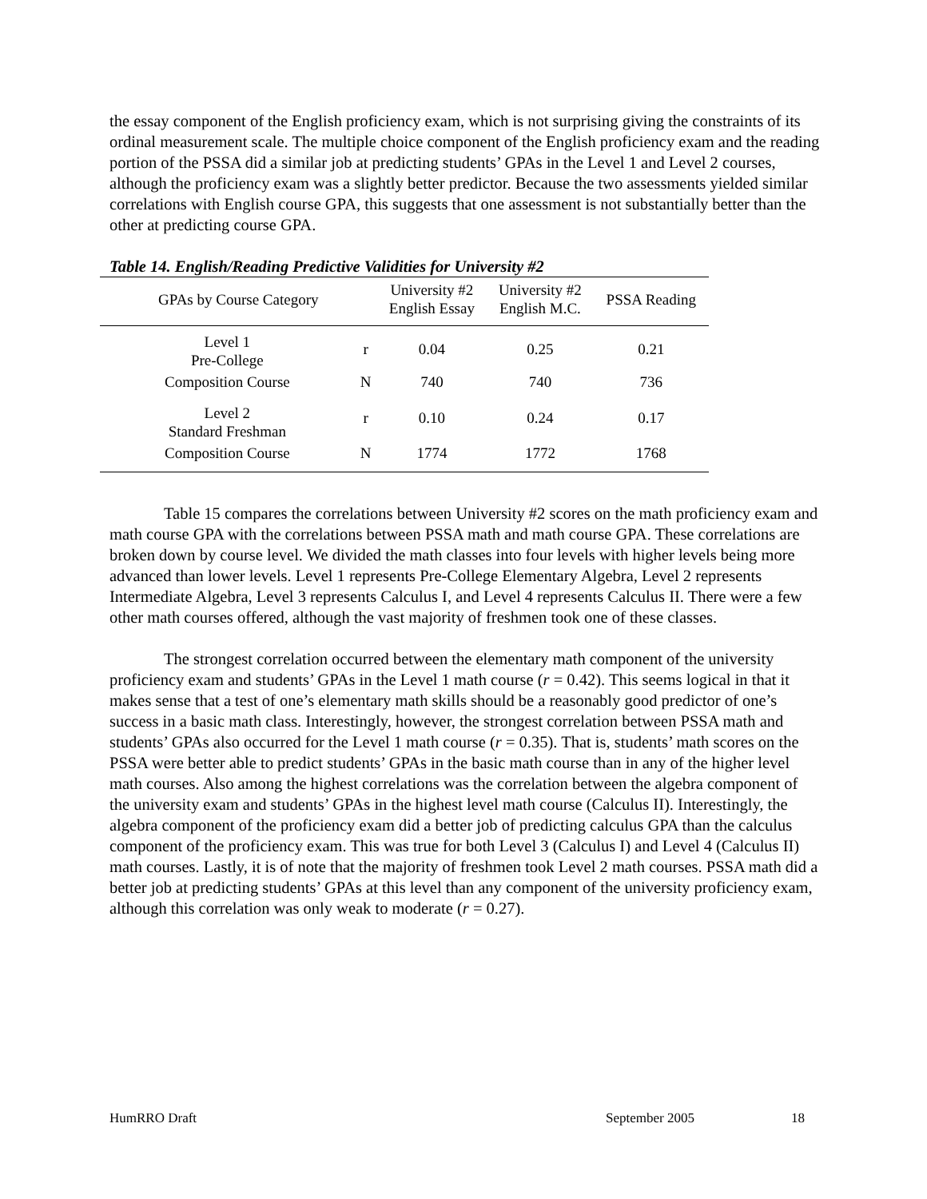the essay component of the English proficiency exam, which is not surprising giving the constraints of its ordinal measurement scale. The multiple choice component of the English proficiency exam and the reading portion of the PSSA did a similar job at predicting students’ GPAs in the Level 1 and Level 2 courses, although the proficiency exam was a slightly better predictor. Because the two assessments yielded similar correlations with English course GPA, this suggests that one assessment is not substantially better than the other at predicting course GPA.
Table 14. English/Reading Predictive Validities for University #2
| GPAs by Course Category | | University #2 English Essay | University #2 English M.C. | PSSA Reading |
| --- | --- | --- | --- | --- |
| Level 1 Pre-College | r | 0.04 | 0.25 | 0.21 |
| Composition Course | N | 740 | 740 | 736 |
| Level 2 Standard Freshman | r | 0.10 | 0.24 | 0.17 |
| Composition Course | N | 1774 | 1772 | 1768 |
Table 15 compares the correlations between University #2 scores on the math proficiency exam and math course GPA with the correlations between PSSA math and math course GPA. These correlations are broken down by course level. We divided the math classes into four levels with higher levels being more advanced than lower levels. Level 1 represents Pre-College Elementary Algebra, Level 2 represents Intermediate Algebra, Level 3 represents Calculus I, and Level 4 represents Calculus II. There were a few other math courses offered, although the vast majority of freshmen took one of these classes.
The strongest correlation occurred between the elementary math component of the university proficiency exam and students’ GPAs in the Level 1 math course (r = 0.42). This seems logical in that it makes sense that a test of one’s elementary math skills should be a reasonably good predictor of one’s success in a basic math class. Interestingly, however, the strongest correlation between PSSA math and students’ GPAs also occurred for the Level 1 math course (r = 0.35). That is, students’ math scores on the PSSA were better able to predict students’ GPAs in the basic math course than in any of the higher level math courses. Also among the highest correlations was the correlation between the algebra component of the university exam and students’ GPAs in the highest level math course (Calculus II). Interestingly, the algebra component of the proficiency exam did a better job of predicting calculus GPA than the calculus component of the proficiency exam. This was true for both Level 3 (Calculus I) and Level 4 (Calculus II) math courses. Lastly, it is of note that the majority of freshmen took Level 2 math courses. PSSA math did a better job at predicting students’ GPAs at this level than any component of the university proficiency exam, although this correlation was only weak to moderate (r = 0.27).
HumRRO Draft September 2005 18